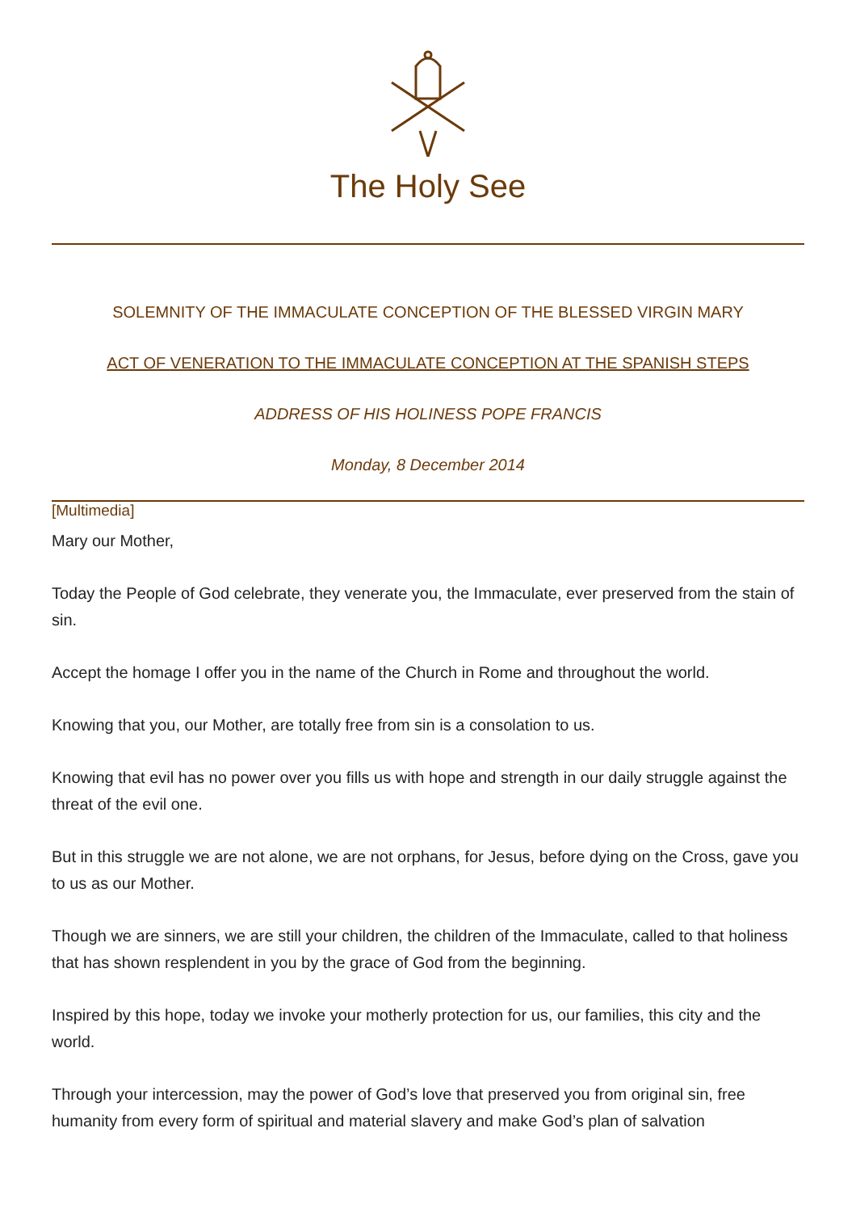The Holy See
SOLEMNITY OF THE IMMACULATE CONCEPTION OF THE BLESSED VIRGIN MARY
ACT OF VENERATION TO THE IMMACULATE CONCEPTION AT THE SPANISH STEPS
ADDRESS OF HIS HOLINESS POPE FRANCIS
Monday, 8 December 2014
[Multimedia]
Mary our Mother,
Today the People of God celebrate, they venerate you, the Immaculate, ever preserved from the stain of sin.
Accept the homage I offer you in the name of the Church in Rome and throughout the world.
Knowing that you, our Mother, are totally free from sin is a consolation to us.
Knowing that evil has no power over you fills us with hope and strength in our daily struggle against the threat of the evil one.
But in this struggle we are not alone, we are not orphans, for Jesus, before dying on the Cross, gave you to us as our Mother.
Though we are sinners, we are still your children, the children of the Immaculate, called to that holiness that has shown resplendent in you by the grace of God from the beginning.
Inspired by this hope, today we invoke your motherly protection for us, our families, this city and the world.
Through your intercession, may the power of God’s love that preserved you from original sin, free humanity from every form of spiritual and material slavery and make God’s plan of salvation